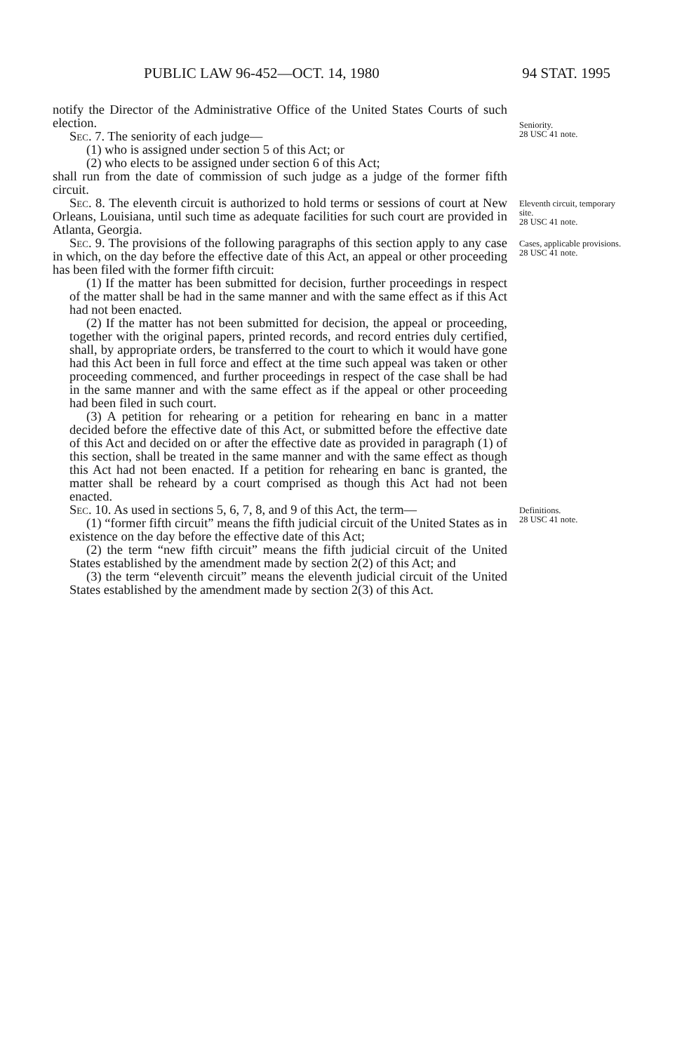PUBLIC LAW 96-452—OCT. 14, 1980 94 STAT. 1995
notify the Director of the Administrative Office of the United States Courts of such election.
Sec. 7. The seniority of each judge—
(1) who is assigned under section 5 of this Act; or
(2) who elects to be assigned under section 6 of this Act;
shall run from the date of commission of such judge as a judge of the former fifth circuit.
Seniority.
28 USC 41 note.
Sec. 8. The eleventh circuit is authorized to hold terms or sessions of court at New Orleans, Louisiana, until such time as adequate facilities for such court are provided in Atlanta, Georgia.
Eleventh circuit, temporary site.
28 USC 41 note.
Sec. 9. The provisions of the following paragraphs of this section apply to any case in which, on the day before the effective date of this Act, an appeal or other proceeding has been filed with the former fifth circuit:
(1) If the matter has been submitted for decision, further proceedings in respect of the matter shall be had in the same manner and with the same effect as if this Act had not been enacted.
(2) If the matter has not been submitted for decision, the appeal or proceeding, together with the original papers, printed records, and record entries duly certified, shall, by appropriate orders, be transferred to the court to which it would have gone had this Act been in full force and effect at the time such appeal was taken or other proceeding commenced, and further proceedings in respect of the case shall be had in the same manner and with the same effect as if the appeal or other proceeding had been filed in such court.
(3) A petition for rehearing or a petition for rehearing en banc in a matter decided before the effective date of this Act, or submitted before the effective date of this Act and decided on or after the effective date as provided in paragraph (1) of this section, shall be treated in the same manner and with the same effect as though this Act had not been enacted. If a petition for rehearing en banc is granted, the matter shall be reheard by a court comprised as though this Act had not been enacted.
Cases, applicable provisions.
28 USC 41 note.
Sec. 10. As used in sections 5, 6, 7, 8, and 9 of this Act, the term—
(1) “former fifth circuit” means the fifth judicial circuit of the United States as in existence on the day before the effective date of this Act;
(2) the term “new fifth circuit” means the fifth judicial circuit of the United States established by the amendment made by section 2(2) of this Act; and
(3) the term “eleventh circuit” means the eleventh judicial circuit of the United States established by the amendment made by section 2(3) of this Act.
Definitions.
28 USC 41 note.